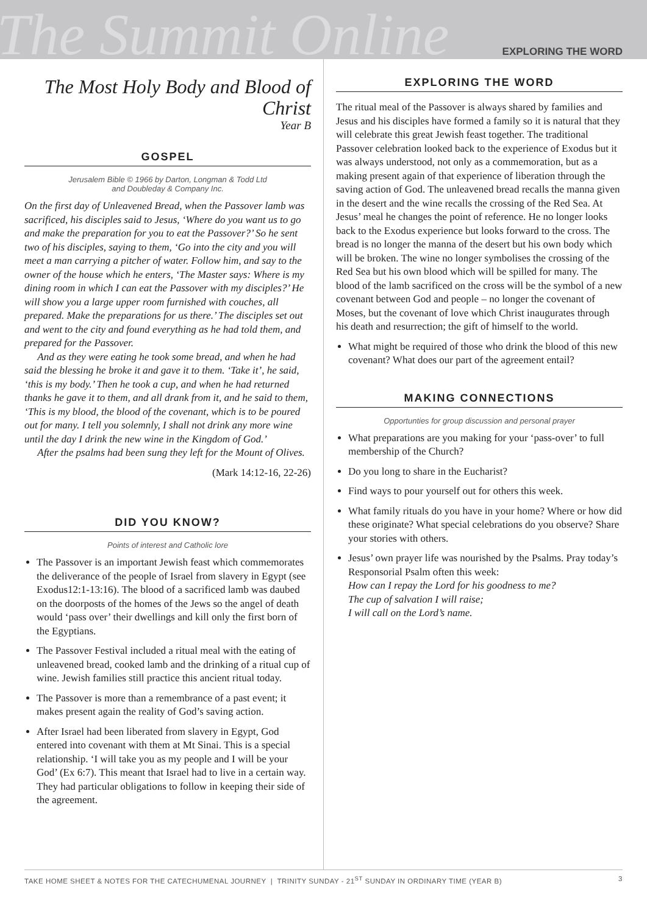The Summit Online
EXPLORING THE WORD
The Most Holy Body and Blood of Christ
Year B
GOSPEL
Jerusalem Bible © 1966 by Darton, Longman & Todd Ltd
and Doubleday & Company Inc.
On the first day of Unleavened Bread, when the Passover lamb was sacrificed, his disciples said to Jesus, ‘Where do you want us to go and make the preparation for you to eat the Passover?’ So he sent two of his disciples, saying to them, ‘Go into the city and you will meet a man carrying a pitcher of water. Follow him, and say to the owner of the house which he enters, ‘The Master says: Where is my dining room in which I can eat the Passover with my disciples?’ He will show you a large upper room furnished with couches, all prepared. Make the preparations for us there.’ The disciples set out and went to the city and found everything as he had told them, and prepared for the Passover.
And as they were eating he took some bread, and when he had said the blessing he broke it and gave it to them. ‘Take it’, he said, ‘this is my body.’ Then he took a cup, and when he had returned thanks he gave it to them, and all drank from it, and he said to them, ‘This is my blood, the blood of the covenant, which is to be poured out for many. I tell you solemnly, I shall not drink any more wine until the day I drink the new wine in the Kingdom of God.’
After the psalms had been sung they left for the Mount of Olives.
(Mark 14:12-16, 22-26)
DID YOU KNOW?
Points of interest and Catholic lore
The Passover is an important Jewish feast which commemorates the deliverance of the people of Israel from slavery in Egypt (see Exodus12:1-13:16). The blood of a sacrificed lamb was daubed on the doorposts of the homes of the Jews so the angel of death would ‘pass over’ their dwellings and kill only the first born of the Egyptians.
The Passover Festival included a ritual meal with the eating of unleavened bread, cooked lamb and the drinking of a ritual cup of wine. Jewish families still practice this ancient ritual today.
The Passover is more than a remembrance of a past event; it makes present again the reality of God’s saving action.
After Israel had been liberated from slavery in Egypt, God entered into covenant with them at Mt Sinai. This is a special relationship. ‘I will take you as my people and I will be your God’ (Ex 6:7). This meant that Israel had to live in a certain way. They had particular obligations to follow in keeping their side of the agreement.
EXPLORING THE WORD
The ritual meal of the Passover is always shared by families and Jesus and his disciples have formed a family so it is natural that they will celebrate this great Jewish feast together. The traditional Passover celebration looked back to the experience of Exodus but it was always understood, not only as a commemoration, but as a making present again of that experience of liberation through the saving action of God. The unleavened bread recalls the manna given in the desert and the wine recalls the crossing of the Red Sea. At Jesus’ meal he changes the point of reference. He no longer looks back to the Exodus experience but looks forward to the cross. The bread is no longer the manna of the desert but his own body which will be broken. The wine no longer symbolises the crossing of the Red Sea but his own blood which will be spilled for many. The blood of the lamb sacrificed on the cross will be the symbol of a new covenant between God and people – no longer the covenant of Moses, but the covenant of love which Christ inaugurates through his death and resurrection; the gift of himself to the world.
What might be required of those who drink the blood of this new covenant? What does our part of the agreement entail?
MAKING CONNECTIONS
Opportunties for group discussion and personal prayer
What preparations are you making for your ‘pass-over’ to full membership of the Church?
Do you long to share in the Eucharist?
Find ways to pour yourself out for others this week.
What family rituals do you have in your home? Where or how did these originate? What special celebrations do you observe? Share your stories with others.
Jesus’ own prayer life was nourished by the Psalms. Pray today’s Responsorial Psalm often this week:
How can I repay the Lord for his goodness to me?
The cup of salvation I will raise;
I will call on the Lord’s name.
TAKE HOME SHEET & NOTES FOR THE CATECHUMENAL JOURNEY | TRINITY SUNDAY - 21<sup>ST</sup> SUNDAY IN ORDINARY TIME (YEAR B) 3